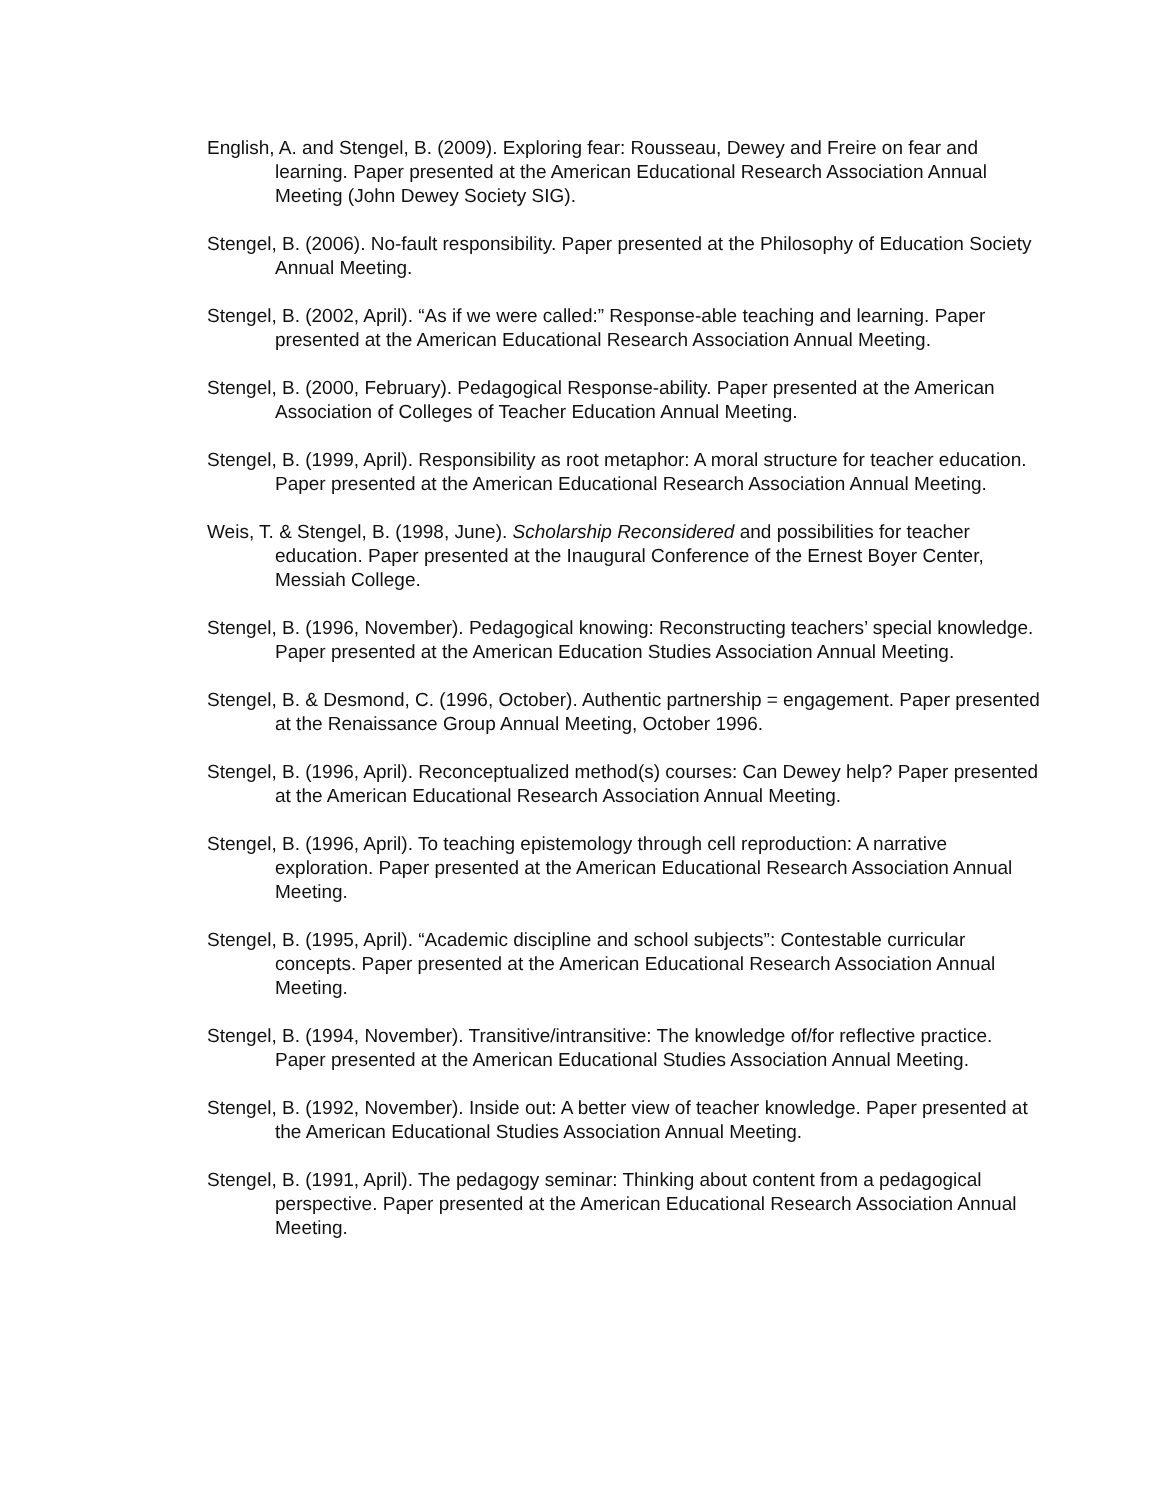English, A. and Stengel, B. (2009). Exploring fear: Rousseau, Dewey and Freire on fear and learning. Paper presented at the American Educational Research Association Annual Meeting (John Dewey Society SIG).
Stengel, B. (2006). No-fault responsibility. Paper presented at the Philosophy of Education Society Annual Meeting.
Stengel, B. (2002, April). “As if we were called:” Response-able teaching and learning. Paper presented at the American Educational Research Association Annual Meeting.
Stengel, B. (2000, February). Pedagogical Response-ability. Paper presented at the American Association of Colleges of Teacher Education Annual Meeting.
Stengel, B. (1999, April). Responsibility as root metaphor: A moral structure for teacher education. Paper presented at the American Educational Research Association Annual Meeting.
Weis, T. & Stengel, B. (1998, June). Scholarship Reconsidered and possibilities for teacher education. Paper presented at the Inaugural Conference of the Ernest Boyer Center, Messiah College.
Stengel, B. (1996, November). Pedagogical knowing: Reconstructing teachers’ special knowledge. Paper presented at the American Education Studies Association Annual Meeting.
Stengel, B. & Desmond, C. (1996, October). Authentic partnership = engagement. Paper presented at the Renaissance Group Annual Meeting, October 1996.
Stengel, B. (1996, April). Reconceptualized method(s) courses: Can Dewey help? Paper presented at the American Educational Research Association Annual Meeting.
Stengel, B. (1996, April). To teaching epistemology through cell reproduction: A narrative exploration. Paper presented at the American Educational Research Association Annual Meeting.
Stengel, B. (1995, April). “Academic discipline and school subjects”: Contestable curricular concepts. Paper presented at the American Educational Research Association Annual Meeting.
Stengel, B. (1994, November). Transitive/intransitive: The knowledge of/for reflective practice. Paper presented at the American Educational Studies Association Annual Meeting.
Stengel, B. (1992, November). Inside out: A better view of teacher knowledge. Paper presented at the American Educational Studies Association Annual Meeting.
Stengel, B. (1991, April). The pedagogy seminar: Thinking about content from a pedagogical perspective. Paper presented at the American Educational Research Association Annual Meeting.